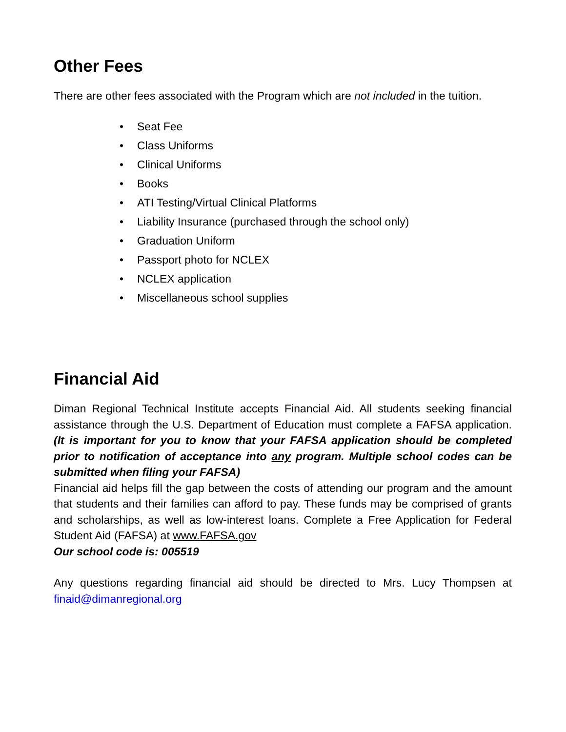Other Fees
There are other fees associated with the Program which are not included in the tuition.
• Seat Fee
• Class Uniforms
• Clinical Uniforms
• Books
• ATI Testing/Virtual Clinical Platforms
• Liability Insurance (purchased through the school only)
• Graduation Uniform
• Passport photo for NCLEX
• NCLEX application
• Miscellaneous school supplies
Financial Aid
Diman Regional Technical Institute accepts Financial Aid. All students seeking financial assistance through the U.S. Department of Education must complete a FAFSA application. (It is important for you to know that your FAFSA application should be completed prior to notification of acceptance into any program. Multiple school codes can be submitted when filing your FAFSA)
Financial aid helps fill the gap between the costs of attending our program and the amount that students and their families can afford to pay. These funds may be comprised of grants and scholarships, as well as low-interest loans. Complete a Free Application for Federal Student Aid (FAFSA) at www.FAFSA.gov
Our school code is: 005519
Any questions regarding financial aid should be directed to Mrs. Lucy Thompsen at finaid@dimanregional.org